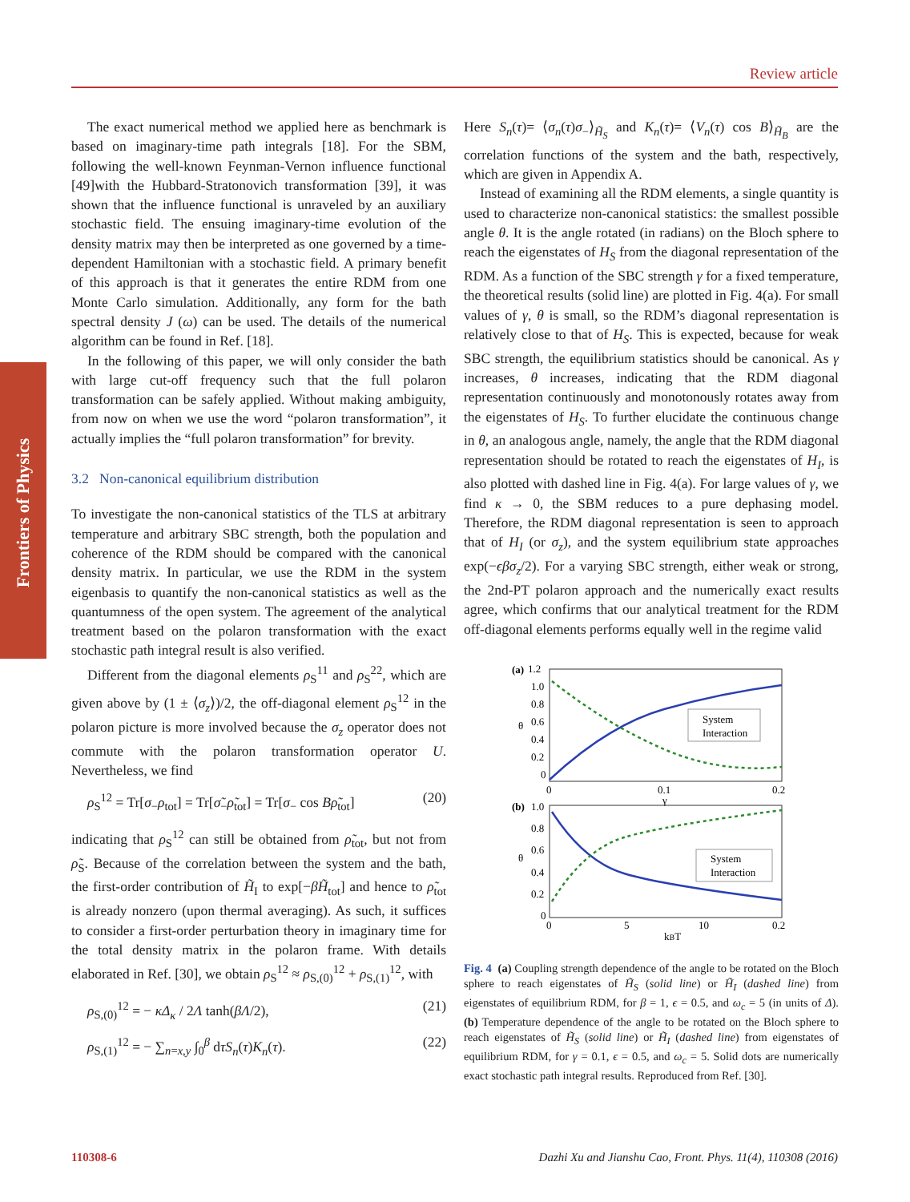Review article
Frontiers of Physics
The exact numerical method we applied here as benchmark is based on imaginary-time path integrals [18]. For the SBM, following the well-known Feynman-Vernon influence functional [49]with the Hubbard-Stratonovich transformation [39], it was shown that the influence functional is unraveled by an auxiliary stochastic field. The ensuing imaginary-time evolution of the density matrix may then be interpreted as one governed by a time-dependent Hamiltonian with a stochastic field. A primary benefit of this approach is that it generates the entire RDM from one Monte Carlo simulation. Additionally, any form for the bath spectral density J (ω) can be used. The details of the numerical algorithm can be found in Ref. [18].
In the following of this paper, we will only consider the bath with large cut-off frequency such that the full polaron transformation can be safely applied. Without making ambiguity, from now on when we use the word “polaron transformation”, it actually implies the “full polaron transformation” for brevity.
3.2 Non-canonical equilibrium distribution
To investigate the non-canonical statistics of the TLS at arbitrary temperature and arbitrary SBC strength, both the population and coherence of the RDM should be compared with the canonical density matrix. In particular, we use the RDM in the system eigenbasis to quantify the non-canonical statistics as well as the quantumness of the open system. The agreement of the analytical treatment based on the polaron transformation with the exact stochastic path integral result is also verified.
Different from the diagonal elements ρ<sub>S</sub><sup>11</sup> and ρ<sub>S</sub><sup>22</sup>, which are given above by (1 ± ⟨σ<sub>z</sub>⟩)/2, the off-diagonal element ρ<sub>S</sub><sup>12</sup> in the polaron picture is more involved because the σ<sub>z</sub> operator does not commute with the polaron transformation operator U. Nevertheless, we find
ρ<sub>S</sub><sup>12</sup> = Tr[σ<sub>−</sub>ρ<sub>tot</sub>] = Tr[σ̃<sub>−</sub>ρ̃<sub>tot</sub>] = Tr[σ<sub>−</sub> cos Bρ̃<sub>tot</sub>] (20)
indicating that ρ<sub>S</sub><sup>12</sup> can still be obtained from ρ̃<sub>tot</sub>, but not from ρ̃<sub>S</sub>. Because of the correlation between the system and the bath, the first-order contribution of H̃<sub>I</sub> to exp[−βH̃<sub>tot</sub>] and hence to ρ̃<sub>tot</sub> is already nonzero (upon thermal averaging). As such, it suffices to consider a first-order perturbation theory in imaginary time for the total density matrix in the polaron frame. With details elaborated in Ref. [30], we obtain ρ<sub>S</sub><sup>12</sup> ≈ ρ<sub>S,(0)</sub><sup>12</sup> + ρ<sub>S,(1)</sub><sup>12</sup>, with
ρ<sub>S,(0)</sub><sup>12</sup> = − κΔ<sub>κ</sub> / 2Λ tanh(βΛ/2), (21)
ρ<sub>S,(1)</sub><sup>12</sup> = − ∑<sub>n=x,y</sub> ∫<sub>0</sub><sup>β</sup> dτS<sub>n</sub>(τ)K<sub>n</sub>(τ). (22)
Here S<sub>n</sub>(τ)= ⟨σ<sub>n</sub>(τ)σ<sub>−</sub>⟩<sub>H̃<sub>S</sub></sub> and K<sub>n</sub>(τ)= ⟨V<sub>n</sub>(τ) cos B⟩<sub>H̃<sub>B</sub></sub> are the correlation functions of the system and the bath, respectively, which are given in Appendix A.
Instead of examining all the RDM elements, a single quantity is used to characterize non-canonical statistics: the smallest possible angle θ. It is the angle rotated (in radians) on the Bloch sphere to reach the eigenstates of H<sub>S</sub> from the diagonal representation of the RDM. As a function of the SBC strength γ for a fixed temperature, the theoretical results (solid line) are plotted in Fig. 4(a). For small values of γ, θ is small, so the RDM’s diagonal representation is relatively close to that of H<sub>S</sub>. This is expected, because for weak SBC strength, the equilibrium statistics should be canonical. As γ increases, θ increases, indicating that the RDM diagonal representation continuously and monotonously rotates away from the eigenstates of H<sub>S</sub>. To further elucidate the continuous change in θ, an analogous angle, namely, the angle that the RDM diagonal representation should be rotated to reach the eigenstates of H<sub>I</sub>, is also plotted with dashed line in Fig. 4(a). For large values of γ, we find κ → 0, the SBM reduces to a pure dephasing model. Therefore, the RDM diagonal representation is seen to approach that of H<sub>I</sub> (or σ<sub>z</sub>), and the system equilibrium state approaches exp(−ϵβσ<sub>z</sub>/2). For a varying SBC strength, either weak or strong, the 2nd-PT polaron approach and the numerically exact results agree, which confirms that our analytical treatment for the RDM off-diagonal elements performs equally well in the regime valid
(a)
1.2
1.0
0.8
0.6
0.4
0.2
0
0
0.1
0.2
γ
θ
System
Interaction
(b)
1.0
0.8
0.6
0.4
0.2
0
0
5
10
0.2
kBT
θ
System
Interaction
Fig. 4 (a) Coupling strength dependence of the angle to be rotated on the Bloch sphere to reach eigenstates of H̃<sub>S</sub> (solid line) or H̃<sub>I</sub> (dashed line) from eigenstates of equilibrium RDM, for β = 1, ϵ = 0.5, and ω<sub>c</sub> = 5 (in units of Δ). (b) Temperature dependence of the angle to be rotated on the Bloch sphere to reach eigenstates of H̃<sub>S</sub> (solid line) or H̃<sub>I</sub> (dashed line) from eigenstates of equilibrium RDM, for γ = 0.1, ϵ = 0.5, and ω<sub>c</sub> = 5. Solid dots are numerically exact stochastic path integral results. Reproduced from Ref. [30].
110308-6 Dazhi Xu and Jianshu Cao, Front. Phys. 11(4), 110308 (2016)